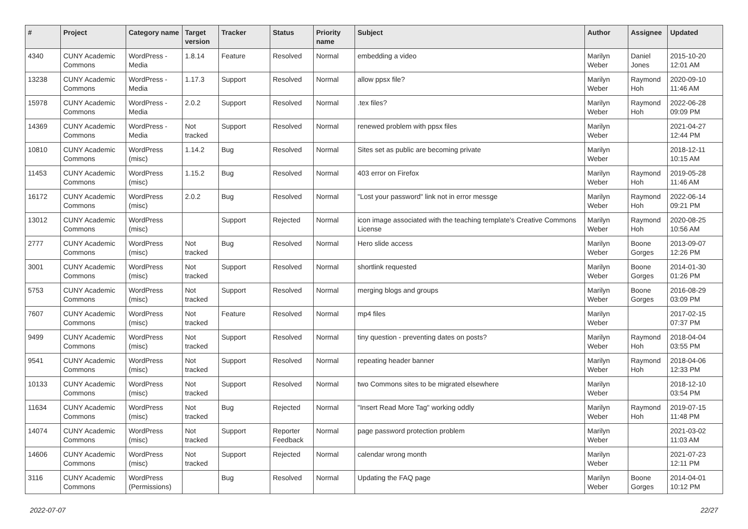| # | Project | Category name | Target version | Tracker | Status | Priority name | Subject | Author | Assignee | Updated |
| --- | --- | --- | --- | --- | --- | --- | --- | --- | --- | --- |
| 4340 | CUNY Academic Commons | WordPress - Media | 1.8.14 | Feature | Resolved | Normal | embedding a video | Marilyn Weber | Daniel Jones | 2015-10-20 12:01 AM |
| 13238 | CUNY Academic Commons | WordPress - Media | 1.17.3 | Support | Resolved | Normal | allow ppsx file? | Marilyn Weber | Raymond Hoh | 2020-09-10 11:46 AM |
| 15978 | CUNY Academic Commons | WordPress - Media | 2.0.2 | Support | Resolved | Normal | .tex files? | Marilyn Weber | Raymond Hoh | 2022-06-28 09:09 PM |
| 14369 | CUNY Academic Commons | WordPress - Media | Not tracked | Support | Resolved | Normal | renewed problem with ppsx files | Marilyn Weber | | 2021-04-27 12:44 PM |
| 10810 | CUNY Academic Commons | WordPress (misc) | 1.14.2 | Bug | Resolved | Normal | Sites set as public are becoming private | Marilyn Weber | | 2018-12-11 10:15 AM |
| 11453 | CUNY Academic Commons | WordPress (misc) | 1.15.2 | Bug | Resolved | Normal | 403 error on Firefox | Marilyn Weber | Raymond Hoh | 2019-05-28 11:46 AM |
| 16172 | CUNY Academic Commons | WordPress (misc) | 2.0.2 | Bug | Resolved | Normal | "Lost your password" link not in error messge | Marilyn Weber | Raymond Hoh | 2022-06-14 09:21 PM |
| 13012 | CUNY Academic Commons | WordPress (misc) | | Support | Rejected | Normal | icon image associated with the teaching template's Creative Commons License | Marilyn Weber | Raymond Hoh | 2020-08-25 10:56 AM |
| 2777 | CUNY Academic Commons | WordPress (misc) | Not tracked | Bug | Resolved | Normal | Hero slide access | Marilyn Weber | Boone Gorges | 2013-09-07 12:26 PM |
| 3001 | CUNY Academic Commons | WordPress (misc) | Not tracked | Support | Resolved | Normal | shortlink requested | Marilyn Weber | Boone Gorges | 2014-01-30 01:26 PM |
| 5753 | CUNY Academic Commons | WordPress (misc) | Not tracked | Support | Resolved | Normal | merging blogs and groups | Marilyn Weber | Boone Gorges | 2016-08-29 03:09 PM |
| 7607 | CUNY Academic Commons | WordPress (misc) | Not tracked | Feature | Resolved | Normal | mp4 files | Marilyn Weber | | 2017-02-15 07:37 PM |
| 9499 | CUNY Academic Commons | WordPress (misc) | Not tracked | Support | Resolved | Normal | tiny question - preventing dates on posts? | Marilyn Weber | Raymond Hoh | 2018-04-04 03:55 PM |
| 9541 | CUNY Academic Commons | WordPress (misc) | Not tracked | Support | Resolved | Normal | repeating header banner | Marilyn Weber | Raymond Hoh | 2018-04-06 12:33 PM |
| 10133 | CUNY Academic Commons | WordPress (misc) | Not tracked | Support | Resolved | Normal | two Commons sites to be migrated elsewhere | Marilyn Weber | | 2018-12-10 03:54 PM |
| 11634 | CUNY Academic Commons | WordPress (misc) | Not tracked | Bug | Rejected | Normal | "Insert Read More Tag" working oddly | Marilyn Weber | Raymond Hoh | 2019-07-15 11:48 PM |
| 14074 | CUNY Academic Commons | WordPress (misc) | Not tracked | Support | Reporter Feedback | Normal | page password protection problem | Marilyn Weber | | 2021-03-02 11:03 AM |
| 14606 | CUNY Academic Commons | WordPress (misc) | Not tracked | Support | Rejected | Normal | calendar wrong month | Marilyn Weber | | 2021-07-23 12:11 PM |
| 3116 | CUNY Academic Commons | WordPress (Permissions) | | Bug | Resolved | Normal | Updating the FAQ page | Marilyn Weber | Boone Gorges | 2014-04-01 10:12 PM |
2022-07-07 22/27